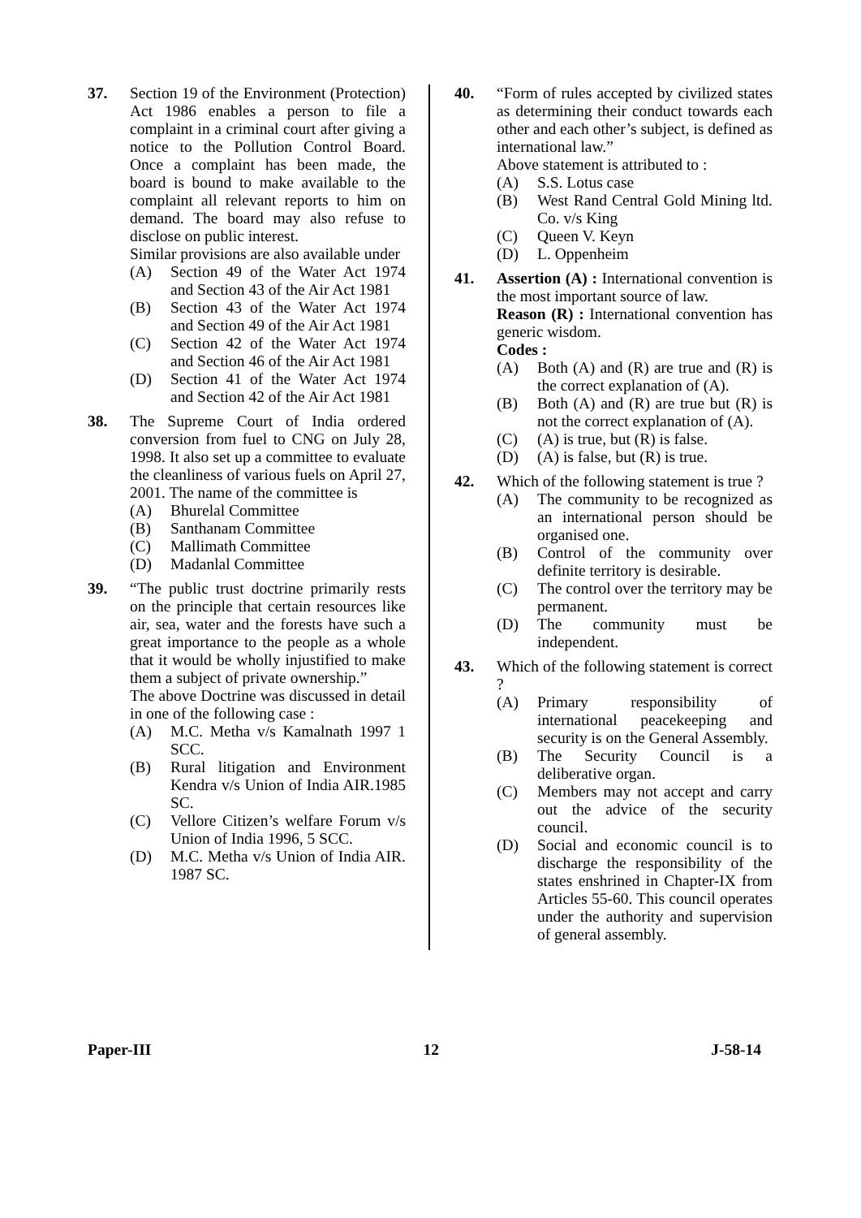37. Section 19 of the Environment (Protection) Act 1986 enables a person to file a complaint in a criminal court after giving a notice to the Pollution Control Board. Once a complaint has been made, the board is bound to make available to the complaint all relevant reports to him on demand. The board may also refuse to disclose on public interest.
Similar provisions are also available under
(A) Section 49 of the Water Act 1974 and Section 43 of the Air Act 1981
(B) Section 43 of the Water Act 1974 and Section 49 of the Air Act 1981
(C) Section 42 of the Water Act 1974 and Section 46 of the Air Act 1981
(D) Section 41 of the Water Act 1974 and Section 42 of the Air Act 1981
38. The Supreme Court of India ordered conversion from fuel to CNG on July 28, 1998. It also set up a committee to evaluate the cleanliness of various fuels on April 27, 2001. The name of the committee is
(A) Bhurelal Committee
(B) Santhanam Committee
(C) Mallimath Committee
(D) Madanlal Committee
39. “The public trust doctrine primarily rests on the principle that certain resources like air, sea, water and the forests have such a great importance to the people as a whole that it would be wholly injustified to make them a subject of private ownership.”
The above Doctrine was discussed in detail in one of the following case :
(A) M.C. Metha v/s Kamalnath 1997 1 SCC.
(B) Rural litigation and Environment Kendra v/s Union of India AIR.1985 SC.
(C) Vellore Citizen’s welfare Forum v/s Union of India 1996, 5 SCC.
(D) M.C. Metha v/s Union of India AIR. 1987 SC.
40. “Form of rules accepted by civilized states as determining their conduct towards each other and each other’s subject, is defined as international law.”
Above statement is attributed to :
(A) S.S. Lotus case
(B) West Rand Central Gold Mining ltd. Co. v/s King
(C) Queen V. Keyn
(D) L. Oppenheim
41. Assertion (A) : International convention is the most important source of law.
Reason (R) : International convention has generic wisdom.
Codes :
(A) Both (A) and (R) are true and (R) is the correct explanation of (A).
(B) Both (A) and (R) are true but (R) is not the correct explanation of (A).
(C) (A) is true, but (R) is false.
(D) (A) is false, but (R) is true.
42. Which of the following statement is true ?
(A) The community to be recognized as an international person should be organised one.
(B) Control of the community over definite territory is desirable.
(C) The control over the territory may be permanent.
(D) The community must be independent.
43. Which of the following statement is correct ?
(A) Primary responsibility of international peacekeeping and security is on the General Assembly.
(B) The Security Council is a deliberative organ.
(C) Members may not accept and carry out the advice of the security council.
(D) Social and economic council is to discharge the responsibility of the states enshrined in Chapter-IX from Articles 55-60. This council operates under the authority and supervision of general assembly.
Paper-III 12 J-58-14